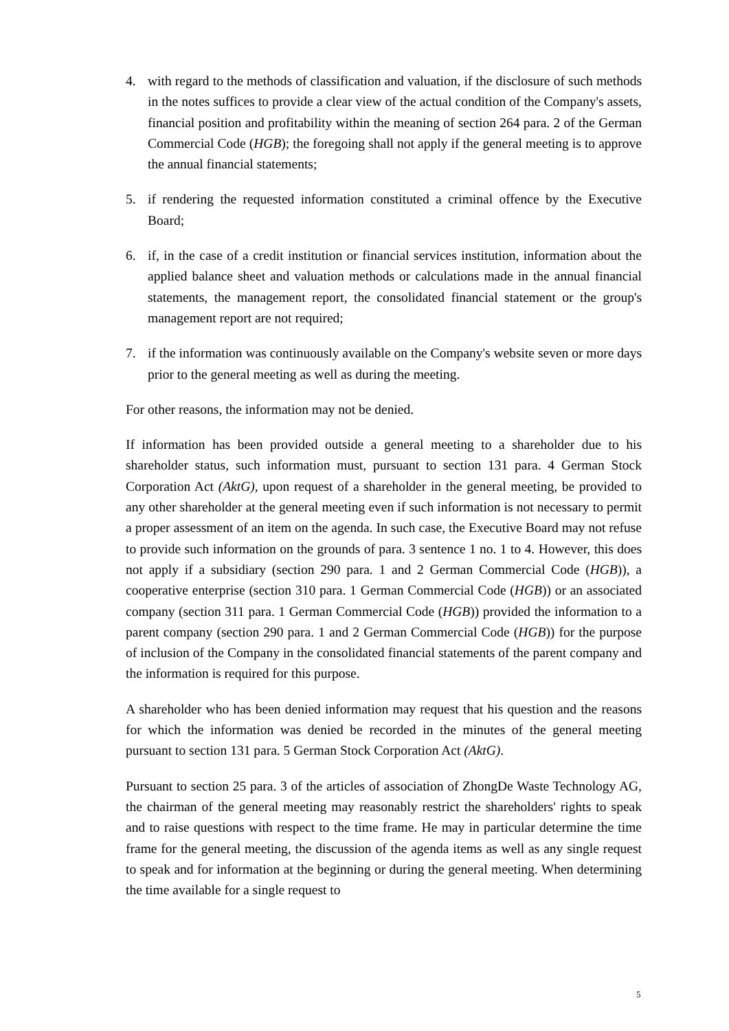4. with regard to the methods of classification and valuation, if the disclosure of such methods in the notes suffices to provide a clear view of the actual condition of the Company's assets, financial position and profitability within the meaning of section 264 para. 2 of the German Commercial Code (HGB); the foregoing shall not apply if the general meeting is to approve the annual financial statements;
5. if rendering the requested information constituted a criminal offence by the Executive Board;
6. if, in the case of a credit institution or financial services institution, information about the applied balance sheet and valuation methods or calculations made in the annual financial statements, the management report, the consolidated financial statement or the group's management report are not required;
7. if the information was continuously available on the Company's website seven or more days prior to the general meeting as well as during the meeting.
For other reasons, the information may not be denied.
If information has been provided outside a general meeting to a shareholder due to his shareholder status, such information must, pursuant to section 131 para. 4 German Stock Corporation Act (AktG), upon request of a shareholder in the general meeting, be provided to any other shareholder at the general meeting even if such information is not necessary to permit a proper assessment of an item on the agenda. In such case, the Executive Board may not refuse to provide such information on the grounds of para. 3 sentence 1 no. 1 to 4. However, this does not apply if a subsidiary (section 290 para. 1 and 2 German Commercial Code (HGB)), a cooperative enterprise (section 310 para. 1 German Commercial Code (HGB)) or an associated company (section 311 para. 1 German Commercial Code (HGB)) provided the information to a parent company (section 290 para. 1 and 2 German Commercial Code (HGB)) for the purpose of inclusion of the Company in the consolidated financial statements of the parent company and the information is required for this purpose.
A shareholder who has been denied information may request that his question and the reasons for which the information was denied be recorded in the minutes of the general meeting pursuant to section 131 para. 5 German Stock Corporation Act (AktG).
Pursuant to section 25 para. 3 of the articles of association of ZhongDe Waste Technology AG, the chairman of the general meeting may reasonably restrict the shareholders' rights to speak and to raise questions with respect to the time frame. He may in particular determine the time frame for the general meeting, the discussion of the agenda items as well as any single request to speak and for information at the beginning or during the general meeting. When determining the time available for a single request to
5